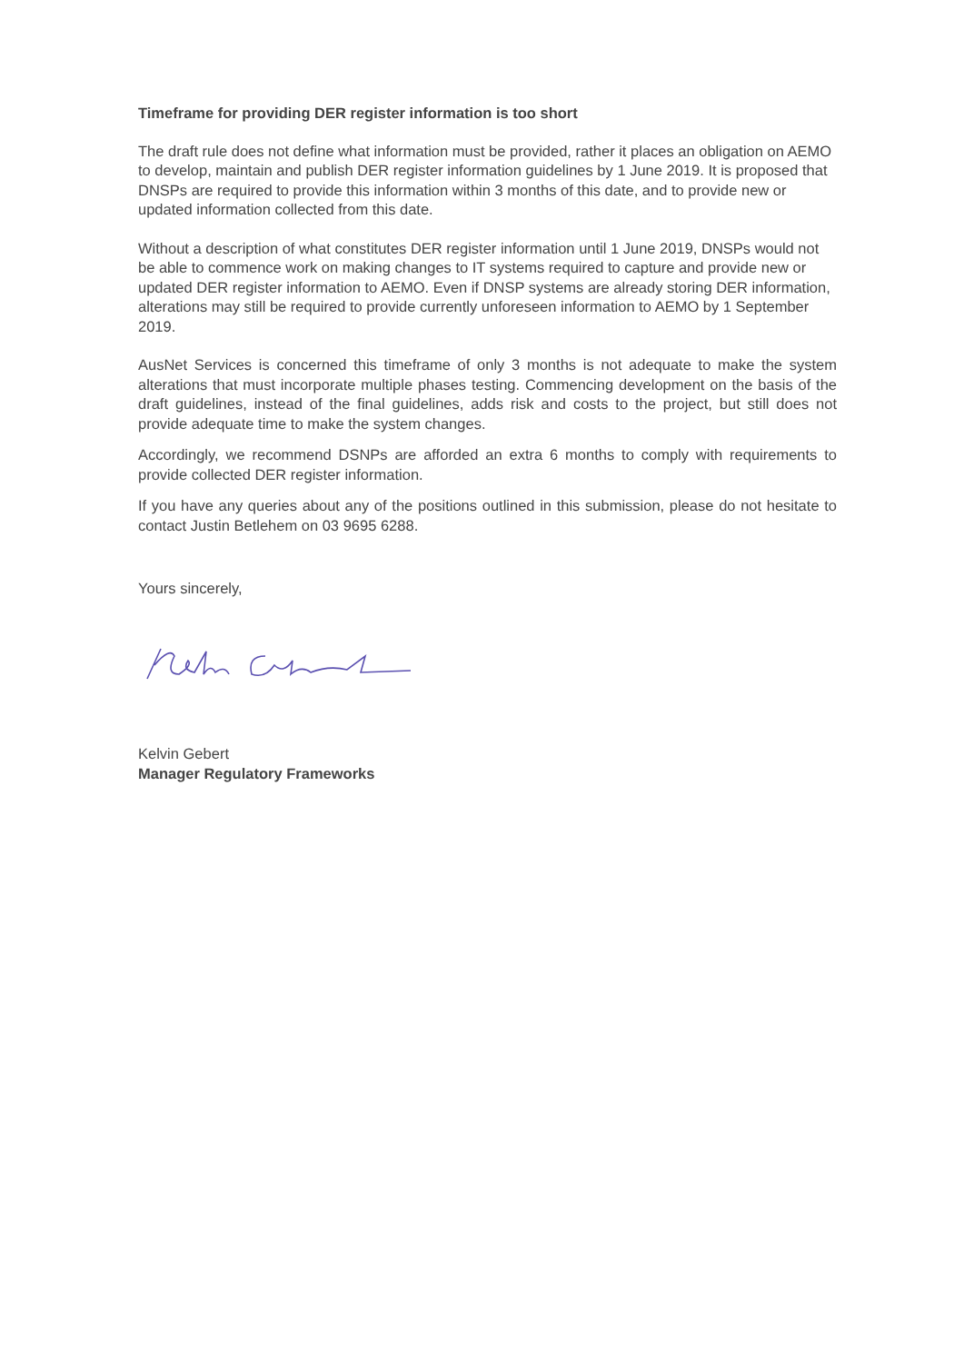Timeframe for providing DER register information is too short
The draft rule does not define what information must be provided, rather it places an obligation on AEMO to develop, maintain and publish DER register information guidelines by 1 June 2019. It is proposed that DNSPs are required to provide this information within 3 months of this date, and to provide new or updated information collected from this date.
Without a description of what constitutes DER register information until 1 June 2019, DNSPs would not be able to commence work on making changes to IT systems required to capture and provide new or updated DER register information to AEMO. Even if DNSP systems are already storing DER information, alterations may still be required to provide currently unforeseen information to AEMO by 1 September 2019.
AusNet Services is concerned this timeframe of only 3 months is not adequate to make the system alterations that must incorporate multiple phases testing. Commencing development on the basis of the draft guidelines, instead of the final guidelines, adds risk and costs to the project, but still does not provide adequate time to make the system changes.
Accordingly, we recommend DSNPs are afforded an extra 6 months to comply with requirements to provide collected DER register information.
If you have any queries about any of the positions outlined in this submission, please do not hesitate to contact Justin Betlehem on 03 9695 6288.
Yours sincerely,
Kelvin Gebert
Manager Regulatory Frameworks